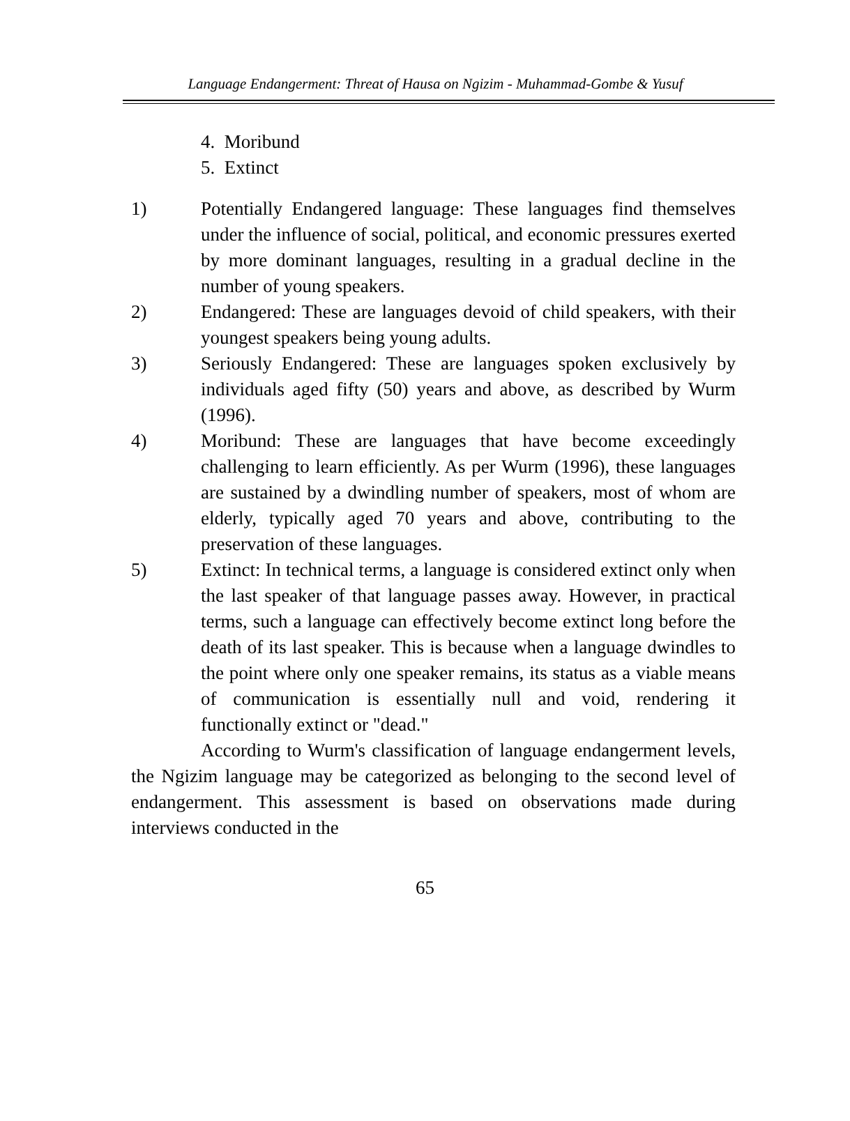Language Endangerment: Threat of Hausa on Ngizim - Muhammad-Gombe & Yusuf
4. Moribund
5. Extinct
1) Potentially Endangered language: These languages find themselves under the influence of social, political, and economic pressures exerted by more dominant languages, resulting in a gradual decline in the number of young speakers.
2) Endangered: These are languages devoid of child speakers, with their youngest speakers being young adults.
3) Seriously Endangered: These are languages spoken exclusively by individuals aged fifty (50) years and above, as described by Wurm (1996).
4) Moribund: These are languages that have become exceedingly challenging to learn efficiently. As per Wurm (1996), these languages are sustained by a dwindling number of speakers, most of whom are elderly, typically aged 70 years and above, contributing to the preservation of these languages.
5) Extinct: In technical terms, a language is considered extinct only when the last speaker of that language passes away. However, in practical terms, such a language can effectively become extinct long before the death of its last speaker. This is because when a language dwindles to the point where only one speaker remains, its status as a viable means of communication is essentially null and void, rendering it functionally extinct or "dead."
According to Wurm's classification of language endangerment levels, the Ngizim language may be categorized as belonging to the second level of endangerment. This assessment is based on observations made during interviews conducted in the
65